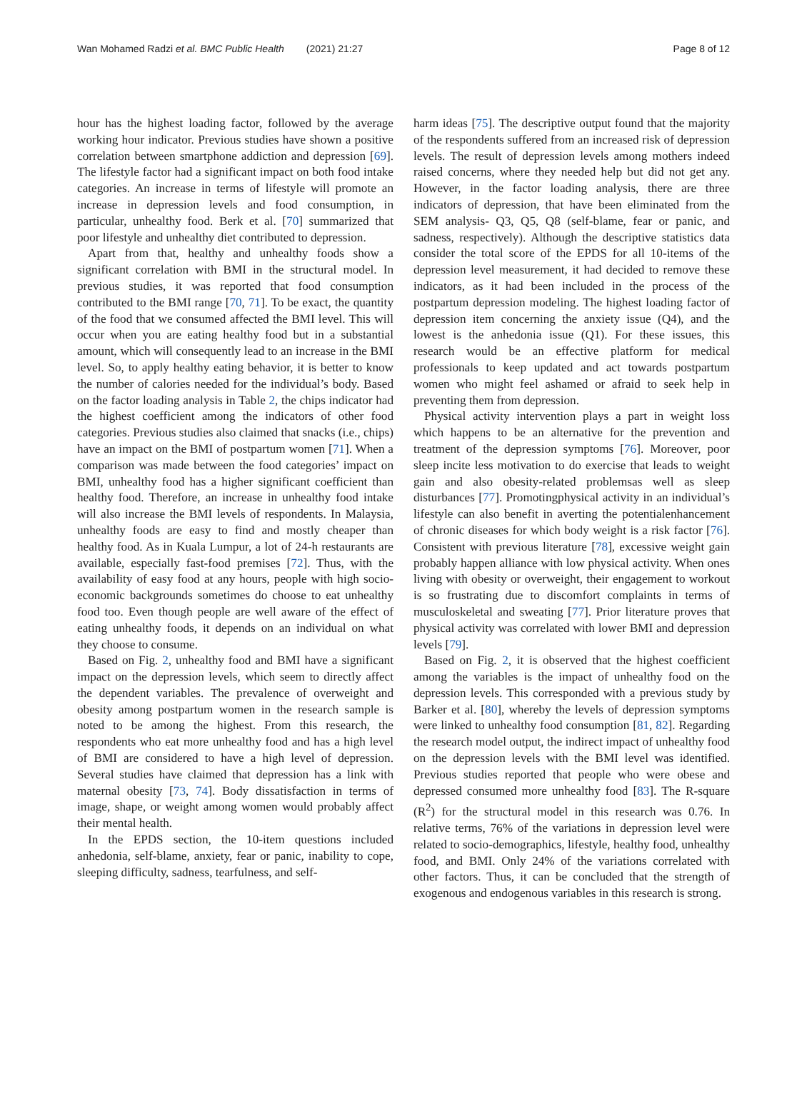Wan Mohamed Radzi et al. BMC Public Health (2021) 21:27 Page 8 of 12
hour has the highest loading factor, followed by the average working hour indicator. Previous studies have shown a positive correlation between smartphone addiction and depression [69]. The lifestyle factor had a significant impact on both food intake categories. An increase in terms of lifestyle will promote an increase in depression levels and food consumption, in particular, unhealthy food. Berk et al. [70] summarized that poor lifestyle and unhealthy diet contributed to depression.
Apart from that, healthy and unhealthy foods show a significant correlation with BMI in the structural model. In previous studies, it was reported that food consumption contributed to the BMI range [70, 71]. To be exact, the quantity of the food that we consumed affected the BMI level. This will occur when you are eating healthy food but in a substantial amount, which will consequently lead to an increase in the BMI level. So, to apply healthy eating behavior, it is better to know the number of calories needed for the individual’s body. Based on the factor loading analysis in Table 2, the chips indicator had the highest coefficient among the indicators of other food categories. Previous studies also claimed that snacks (i.e., chips) have an impact on the BMI of postpartum women [71]. When a comparison was made between the food categories’ impact on BMI, unhealthy food has a higher significant coefficient than healthy food. Therefore, an increase in unhealthy food intake will also increase the BMI levels of respondents. In Malaysia, unhealthy foods are easy to find and mostly cheaper than healthy food. As in Kuala Lumpur, a lot of 24-h restaurants are available, especially fast-food premises [72]. Thus, with the availability of easy food at any hours, people with high socio-economic backgrounds sometimes do choose to eat unhealthy food too. Even though people are well aware of the effect of eating unhealthy foods, it depends on an individual on what they choose to consume.
Based on Fig. 2, unhealthy food and BMI have a significant impact on the depression levels, which seem to directly affect the dependent variables. The prevalence of overweight and obesity among postpartum women in the research sample is noted to be among the highest. From this research, the respondents who eat more unhealthy food and has a high level of BMI are considered to have a high level of depression. Several studies have claimed that depression has a link with maternal obesity [73, 74]. Body dissatisfaction in terms of image, shape, or weight among women would probably affect their mental health.
In the EPDS section, the 10-item questions included anhedonia, self-blame, anxiety, fear or panic, inability to cope, sleeping difficulty, sadness, tearfulness, and self-
harm ideas [75]. The descriptive output found that the majority of the respondents suffered from an increased risk of depression levels. The result of depression levels among mothers indeed raised concerns, where they needed help but did not get any. However, in the factor loading analysis, there are three indicators of depression, that have been eliminated from the SEM analysis- Q3, Q5, Q8 (self-blame, fear or panic, and sadness, respectively). Although the descriptive statistics data consider the total score of the EPDS for all 10-items of the depression level measurement, it had decided to remove these indicators, as it had been included in the process of the postpartum depression modeling. The highest loading factor of depression item concerning the anxiety issue (Q4), and the lowest is the anhedonia issue (Q1). For these issues, this research would be an effective platform for medical professionals to keep updated and act towards postpartum women who might feel ashamed or afraid to seek help in preventing them from depression.
Physical activity intervention plays a part in weight loss which happens to be an alternative for the prevention and treatment of the depression symptoms [76]. Moreover, poor sleep incite less motivation to do exercise that leads to weight gain and also obesity-related problemsas well as sleep disturbances [77]. Promotingphysical activity in an individual’s lifestyle can also benefit in averting the potentialenhancement of chronic diseases for which body weight is a risk factor [76]. Consistent with previous literature [78], excessive weight gain probably happen alliance with low physical activity. When ones living with obesity or overweight, their engagement to workout is so frustrating due to discomfort complaints in terms of musculoskeletal and sweating [77]. Prior literature proves that physical activity was correlated with lower BMI and depression levels [79].
Based on Fig. 2, it is observed that the highest coefficient among the variables is the impact of unhealthy food on the depression levels. This corresponded with a previous study by Barker et al. [80], whereby the levels of depression symptoms were linked to unhealthy food consumption [81, 82]. Regarding the research model output, the indirect impact of unhealthy food on the depression levels with the BMI level was identified. Previous studies reported that people who were obese and depressed consumed more unhealthy food [83]. The R-square (R<sup>2</sup>) for the structural model in this research was 0.76. In relative terms, 76% of the variations in depression level were related to socio-demographics, lifestyle, healthy food, unhealthy food, and BMI. Only 24% of the variations correlated with other factors. Thus, it can be concluded that the strength of exogenous and endogenous variables in this research is strong.